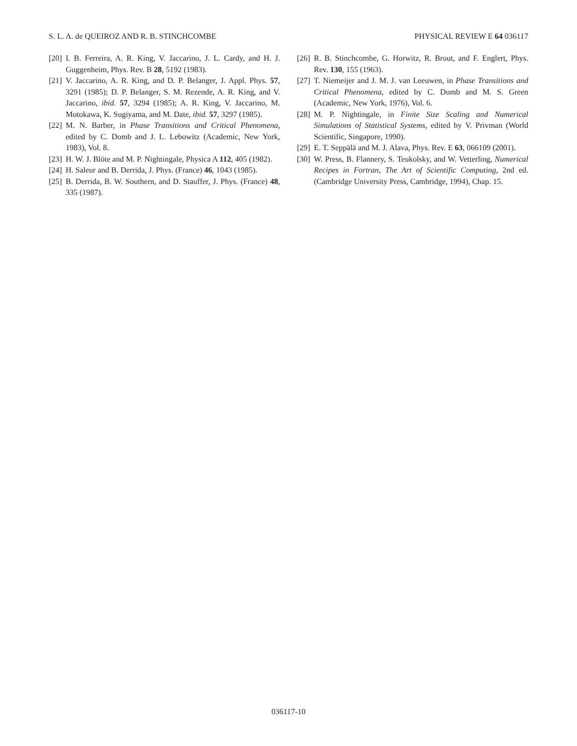S. L. A. de QUEIROZ AND R. B. STINCHCOMBE PHYSICAL REVIEW E 64 036117
[20] I. B. Ferreira, A. R. King, V. Jaccarino, J. L. Cardy, and H. J. Guggenheim, Phys. Rev. B 28, 5192 (1983).
[21] V. Jaccarino, A. R. King, and D. P. Belanger, J. Appl. Phys. 57, 3291 (1985); D. P. Belanger, S. M. Rezende, A. R. King, and V. Jaccarino, ibid. 57, 3294 (1985); A. R. King, V. Jaccarino, M. Motokawa, K. Sugiyama, and M. Date, ibid. 57, 3297 (1985).
[22] M. N. Barber, in Phase Transitions and Critical Phenomena, edited by C. Domb and J. L. Lebowitz (Academic, New York, 1983), Vol. 8.
[23] H. W. J. Blöte and M. P. Nightingale, Physica A 112, 405 (1982).
[24] H. Saleur and B. Derrida, J. Phys. (France) 46, 1043 (1985).
[25] B. Derrida, B. W. Southern, and D. Stauffer, J. Phys. (France) 48, 335 (1987).
[26] R. B. Stinchcombe, G. Horwitz, R. Brout, and F. Englert, Phys. Rev. 130, 155 (1963).
[27] T. Niemeijer and J. M. J. van Leeuwen, in Phase Transitions and Critical Phenomena, edited by C. Domb and M. S. Green (Academic, New York, 1976), Vol. 6.
[28] M. P. Nightingale, in Finite Size Scaling and Numerical Simulations of Statistical Systems, edited by V. Privman (World Scientific, Singapore, 1990).
[29] E. T. Seppälä and M. J. Alava, Phys. Rev. E 63, 066109 (2001).
[30] W. Press, B. Flannery, S. Teukolsky, and W. Vetterling, Numerical Recipes in Fortran, The Art of Scientific Computing, 2nd ed. (Cambridge University Press, Cambridge, 1994), Chap. 15.
036117-10